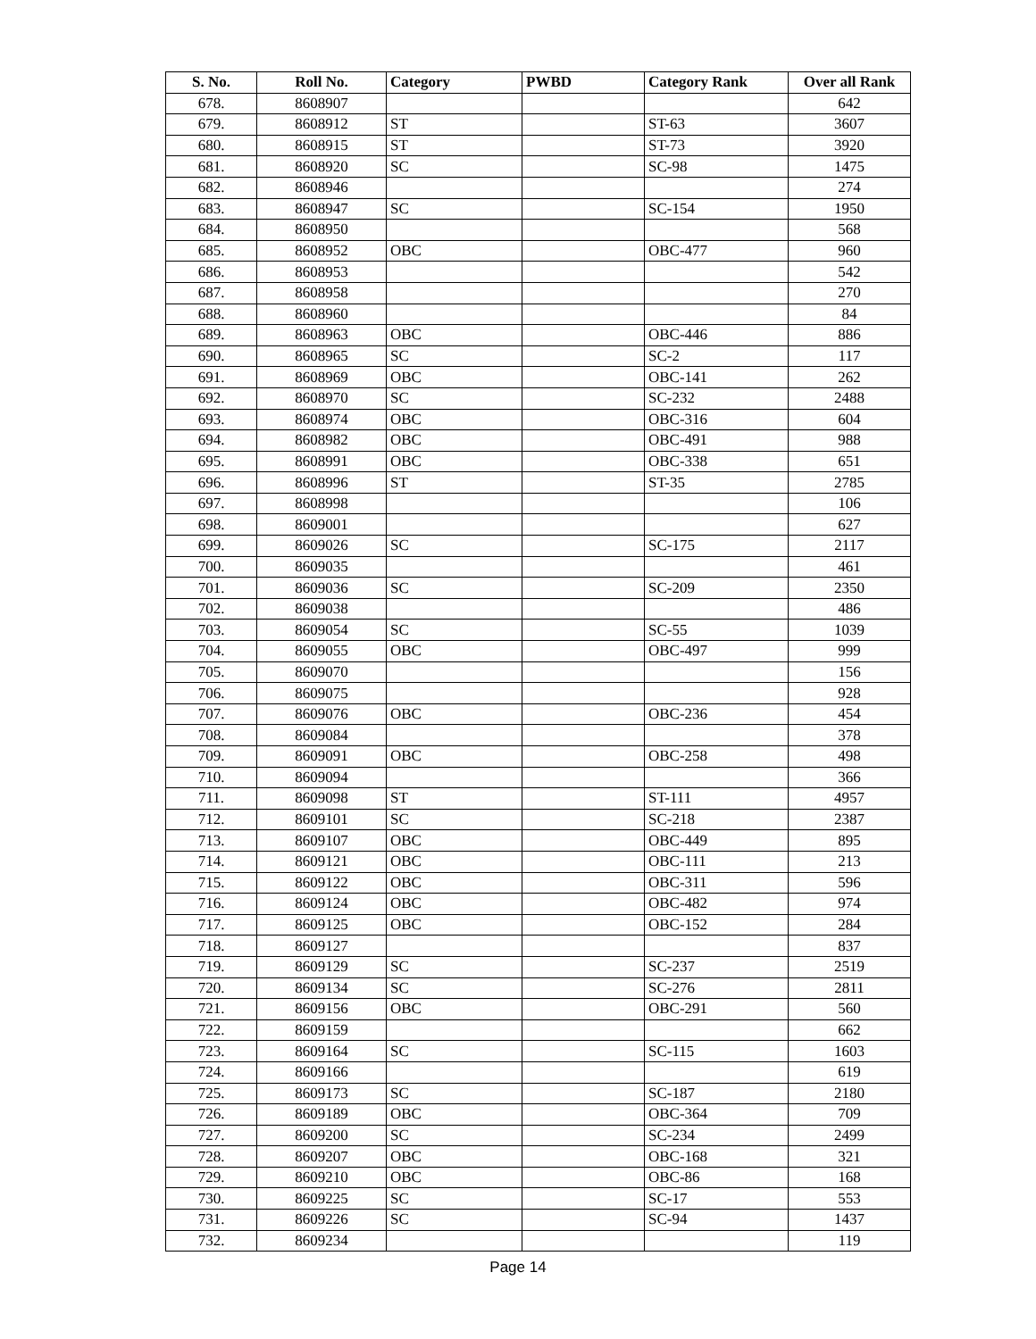| S. No. | Roll No. | Category | PWBD | Category Rank | Over all Rank |
| --- | --- | --- | --- | --- | --- |
| 678. | 8608907 | | | | 642 |
| 679. | 8608912 | ST | | ST-63 | 3607 |
| 680. | 8608915 | ST | | ST-73 | 3920 |
| 681. | 8608920 | SC | | SC-98 | 1475 |
| 682. | 8608946 | | | | 274 |
| 683. | 8608947 | SC | | SC-154 | 1950 |
| 684. | 8608950 | | | | 568 |
| 685. | 8608952 | OBC | | OBC-477 | 960 |
| 686. | 8608953 | | | | 542 |
| 687. | 8608958 | | | | 270 |
| 688. | 8608960 | | | | 84 |
| 689. | 8608963 | OBC | | OBC-446 | 886 |
| 690. | 8608965 | SC | | SC-2 | 117 |
| 691. | 8608969 | OBC | | OBC-141 | 262 |
| 692. | 8608970 | SC | | SC-232 | 2488 |
| 693. | 8608974 | OBC | | OBC-316 | 604 |
| 694. | 8608982 | OBC | | OBC-491 | 988 |
| 695. | 8608991 | OBC | | OBC-338 | 651 |
| 696. | 8608996 | ST | | ST-35 | 2785 |
| 697. | 8608998 | | | | 106 |
| 698. | 8609001 | | | | 627 |
| 699. | 8609026 | SC | | SC-175 | 2117 |
| 700. | 8609035 | | | | 461 |
| 701. | 8609036 | SC | | SC-209 | 2350 |
| 702. | 8609038 | | | | 486 |
| 703. | 8609054 | SC | | SC-55 | 1039 |
| 704. | 8609055 | OBC | | OBC-497 | 999 |
| 705. | 8609070 | | | | 156 |
| 706. | 8609075 | | | | 928 |
| 707. | 8609076 | OBC | | OBC-236 | 454 |
| 708. | 8609084 | | | | 378 |
| 709. | 8609091 | OBC | | OBC-258 | 498 |
| 710. | 8609094 | | | | 366 |
| 711. | 8609098 | ST | | ST-111 | 4957 |
| 712. | 8609101 | SC | | SC-218 | 2387 |
| 713. | 8609107 | OBC | | OBC-449 | 895 |
| 714. | 8609121 | OBC | | OBC-111 | 213 |
| 715. | 8609122 | OBC | | OBC-311 | 596 |
| 716. | 8609124 | OBC | | OBC-482 | 974 |
| 717. | 8609125 | OBC | | OBC-152 | 284 |
| 718. | 8609127 | | | | 837 |
| 719. | 8609129 | SC | | SC-237 | 2519 |
| 720. | 8609134 | SC | | SC-276 | 2811 |
| 721. | 8609156 | OBC | | OBC-291 | 560 |
| 722. | 8609159 | | | | 662 |
| 723. | 8609164 | SC | | SC-115 | 1603 |
| 724. | 8609166 | | | | 619 |
| 725. | 8609173 | SC | | SC-187 | 2180 |
| 726. | 8609189 | OBC | | OBC-364 | 709 |
| 727. | 8609200 | SC | | SC-234 | 2499 |
| 728. | 8609207 | OBC | | OBC-168 | 321 |
| 729. | 8609210 | OBC | | OBC-86 | 168 |
| 730. | 8609225 | SC | | SC-17 | 553 |
| 731. | 8609226 | SC | | SC-94 | 1437 |
| 732. | 8609234 | | | | 119 |
Page 14